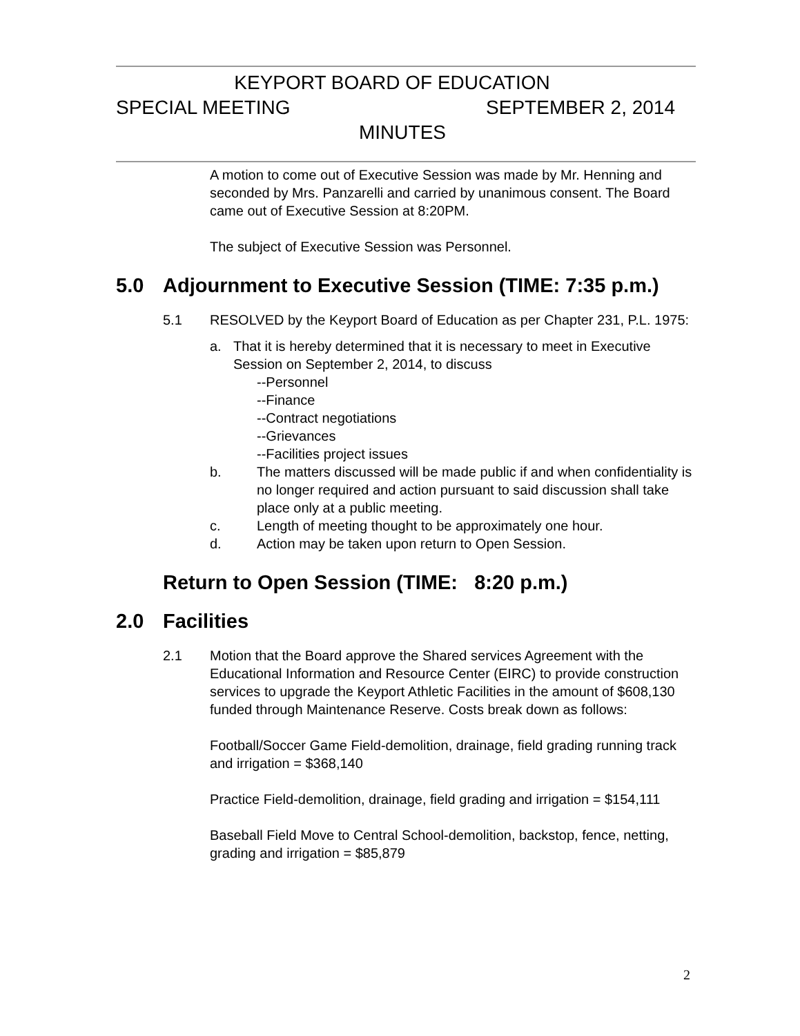KEYPORT BOARD OF EDUCATION
SPECIAL MEETING SEPTEMBER 2, 2014
MINUTES
A motion to come out of Executive Session was made by Mr. Henning and seconded by Mrs. Panzarelli and carried by unanimous consent. The Board came out of Executive Session at 8:20PM.
The subject of Executive Session was Personnel.
5.0 Adjournment to Executive Session (TIME: 7:35 p.m.)
5.1 RESOLVED by the Keyport Board of Education as per Chapter 231, P.L. 1975:
a. That it is hereby determined that it is necessary to meet in Executive Session on September 2, 2014, to discuss
--Personnel
--Finance
--Contract negotiations
--Grievances
--Facilities project issues
b. The matters discussed will be made public if and when confidentiality is no longer required and action pursuant to said discussion shall take place only at a public meeting.
c. Length of meeting thought to be approximately one hour.
d. Action may be taken upon return to Open Session.
Return to Open Session (TIME: 8:20 p.m.)
2.0 Facilities
2.1 Motion that the Board approve the Shared services Agreement with the Educational Information and Resource Center (EIRC) to provide construction services to upgrade the Keyport Athletic Facilities in the amount of $608,130 funded through Maintenance Reserve. Costs break down as follows:
Football/Soccer Game Field-demolition, drainage, field grading running track and irrigation = $368,140
Practice Field-demolition, drainage, field grading and irrigation = $154,111
Baseball Field Move to Central School-demolition, backstop, fence, netting, grading and irrigation = $85,879
2